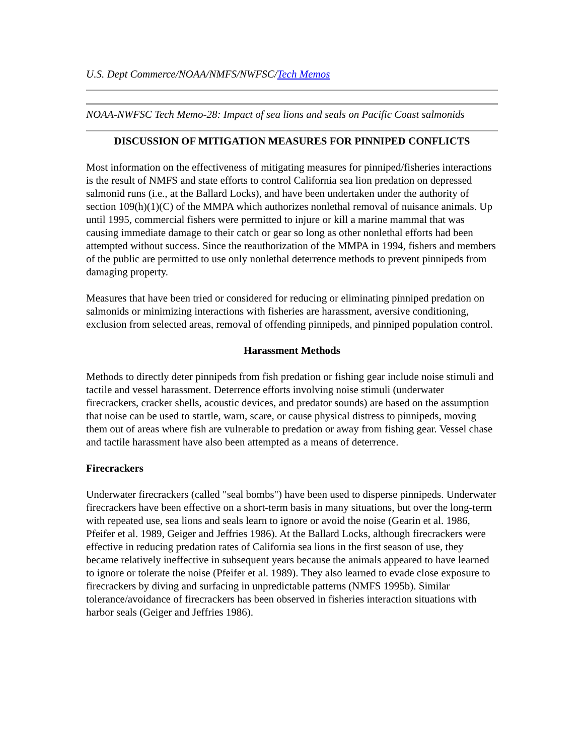U.S. Dept Commerce/NOAA/NMFS/NWFSC/Tech Memos
NOAA-NWFSC Tech Memo-28: Impact of sea lions and seals on Pacific Coast salmonids
DISCUSSION OF MITIGATION MEASURES FOR PINNIPED CONFLICTS
Most information on the effectiveness of mitigating measures for pinniped/fisheries interactions is the result of NMFS and state efforts to control California sea lion predation on depressed salmonid runs (i.e., at the Ballard Locks), and have been undertaken under the authority of section 109(h)(1)(C) of the MMPA which authorizes nonlethal removal of nuisance animals. Up until 1995, commercial fishers were permitted to injure or kill a marine mammal that was causing immediate damage to their catch or gear so long as other nonlethal efforts had been attempted without success. Since the reauthorization of the MMPA in 1994, fishers and members of the public are permitted to use only nonlethal deterrence methods to prevent pinnipeds from damaging property.
Measures that have been tried or considered for reducing or eliminating pinniped predation on salmonids or minimizing interactions with fisheries are harassment, aversive conditioning, exclusion from selected areas, removal of offending pinnipeds, and pinniped population control.
Harassment Methods
Methods to directly deter pinnipeds from fish predation or fishing gear include noise stimuli and tactile and vessel harassment. Deterrence efforts involving noise stimuli (underwater firecrackers, cracker shells, acoustic devices, and predator sounds) are based on the assumption that noise can be used to startle, warn, scare, or cause physical distress to pinnipeds, moving them out of areas where fish are vulnerable to predation or away from fishing gear. Vessel chase and tactile harassment have also been attempted as a means of deterrence.
Firecrackers
Underwater firecrackers (called "seal bombs") have been used to disperse pinnipeds. Underwater firecrackers have been effective on a short-term basis in many situations, but over the long-term with repeated use, sea lions and seals learn to ignore or avoid the noise (Gearin et al. 1986, Pfeifer et al. 1989, Geiger and Jeffries 1986). At the Ballard Locks, although firecrackers were effective in reducing predation rates of California sea lions in the first season of use, they became relatively ineffective in subsequent years because the animals appeared to have learned to ignore or tolerate the noise (Pfeifer et al. 1989). They also learned to evade close exposure to firecrackers by diving and surfacing in unpredictable patterns (NMFS 1995b). Similar tolerance/avoidance of firecrackers has been observed in fisheries interaction situations with harbor seals (Geiger and Jeffries 1986).